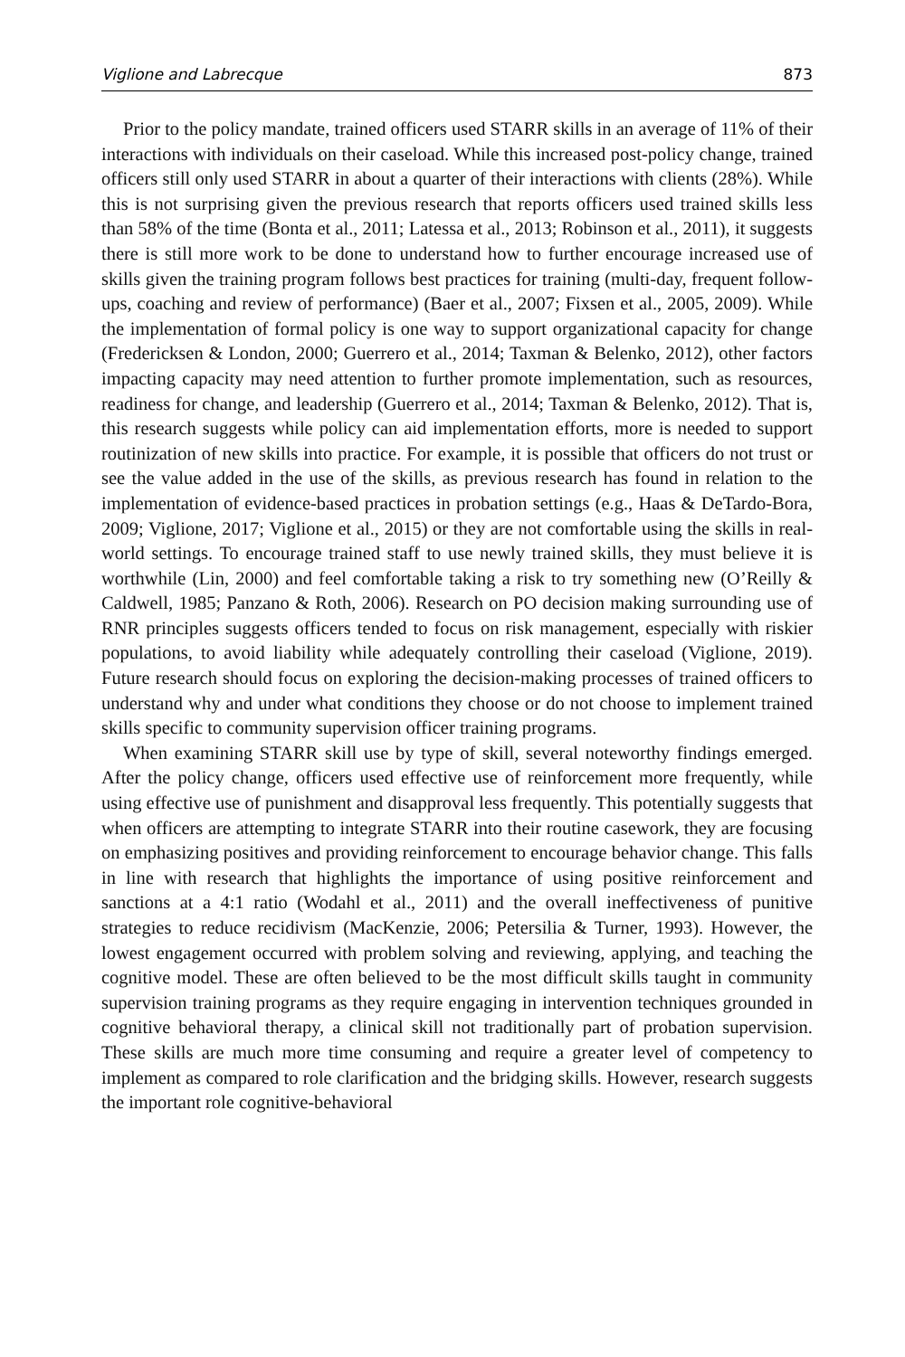Viglione and Labrecque 873
Prior to the policy mandate, trained officers used STARR skills in an average of 11% of their interactions with individuals on their caseload. While this increased post-policy change, trained officers still only used STARR in about a quarter of their interactions with clients (28%). While this is not surprising given the previous research that reports officers used trained skills less than 58% of the time (Bonta et al., 2011; Latessa et al., 2013; Robinson et al., 2011), it suggests there is still more work to be done to understand how to further encourage increased use of skills given the training program follows best practices for training (multi-day, frequent follow-ups, coaching and review of performance) (Baer et al., 2007; Fixsen et al., 2005, 2009). While the implementation of formal policy is one way to support organizational capacity for change (Fredericksen & London, 2000; Guerrero et al., 2014; Taxman & Belenko, 2012), other factors impacting capacity may need attention to further promote implementation, such as resources, readiness for change, and leadership (Guerrero et al., 2014; Taxman & Belenko, 2012). That is, this research suggests while policy can aid implementation efforts, more is needed to support routinization of new skills into practice. For example, it is possible that officers do not trust or see the value added in the use of the skills, as previous research has found in relation to the implementation of evidence-based practices in probation settings (e.g., Haas & DeTardo-Bora, 2009; Viglione, 2017; Viglione et al., 2015) or they are not comfortable using the skills in real-world settings. To encourage trained staff to use newly trained skills, they must believe it is worthwhile (Lin, 2000) and feel comfortable taking a risk to try something new (O’Reilly & Caldwell, 1985; Panzano & Roth, 2006). Research on PO decision making surrounding use of RNR principles suggests officers tended to focus on risk management, especially with riskier populations, to avoid liability while adequately controlling their caseload (Viglione, 2019). Future research should focus on exploring the decision-making processes of trained officers to understand why and under what conditions they choose or do not choose to implement trained skills specific to community supervision officer training programs.
When examining STARR skill use by type of skill, several noteworthy findings emerged. After the policy change, officers used effective use of reinforcement more frequently, while using effective use of punishment and disapproval less frequently. This potentially suggests that when officers are attempting to integrate STARR into their routine casework, they are focusing on emphasizing positives and providing reinforcement to encourage behavior change. This falls in line with research that highlights the importance of using positive reinforcement and sanctions at a 4:1 ratio (Wodahl et al., 2011) and the overall ineffectiveness of punitive strategies to reduce recidivism (MacKenzie, 2006; Petersilia & Turner, 1993). However, the lowest engagement occurred with problem solving and reviewing, applying, and teaching the cognitive model. These are often believed to be the most difficult skills taught in community supervision training programs as they require engaging in intervention techniques grounded in cognitive behavioral therapy, a clinical skill not traditionally part of probation supervision. These skills are much more time consuming and require a greater level of competency to implement as compared to role clarification and the bridging skills. However, research suggests the important role cognitive-behavioral